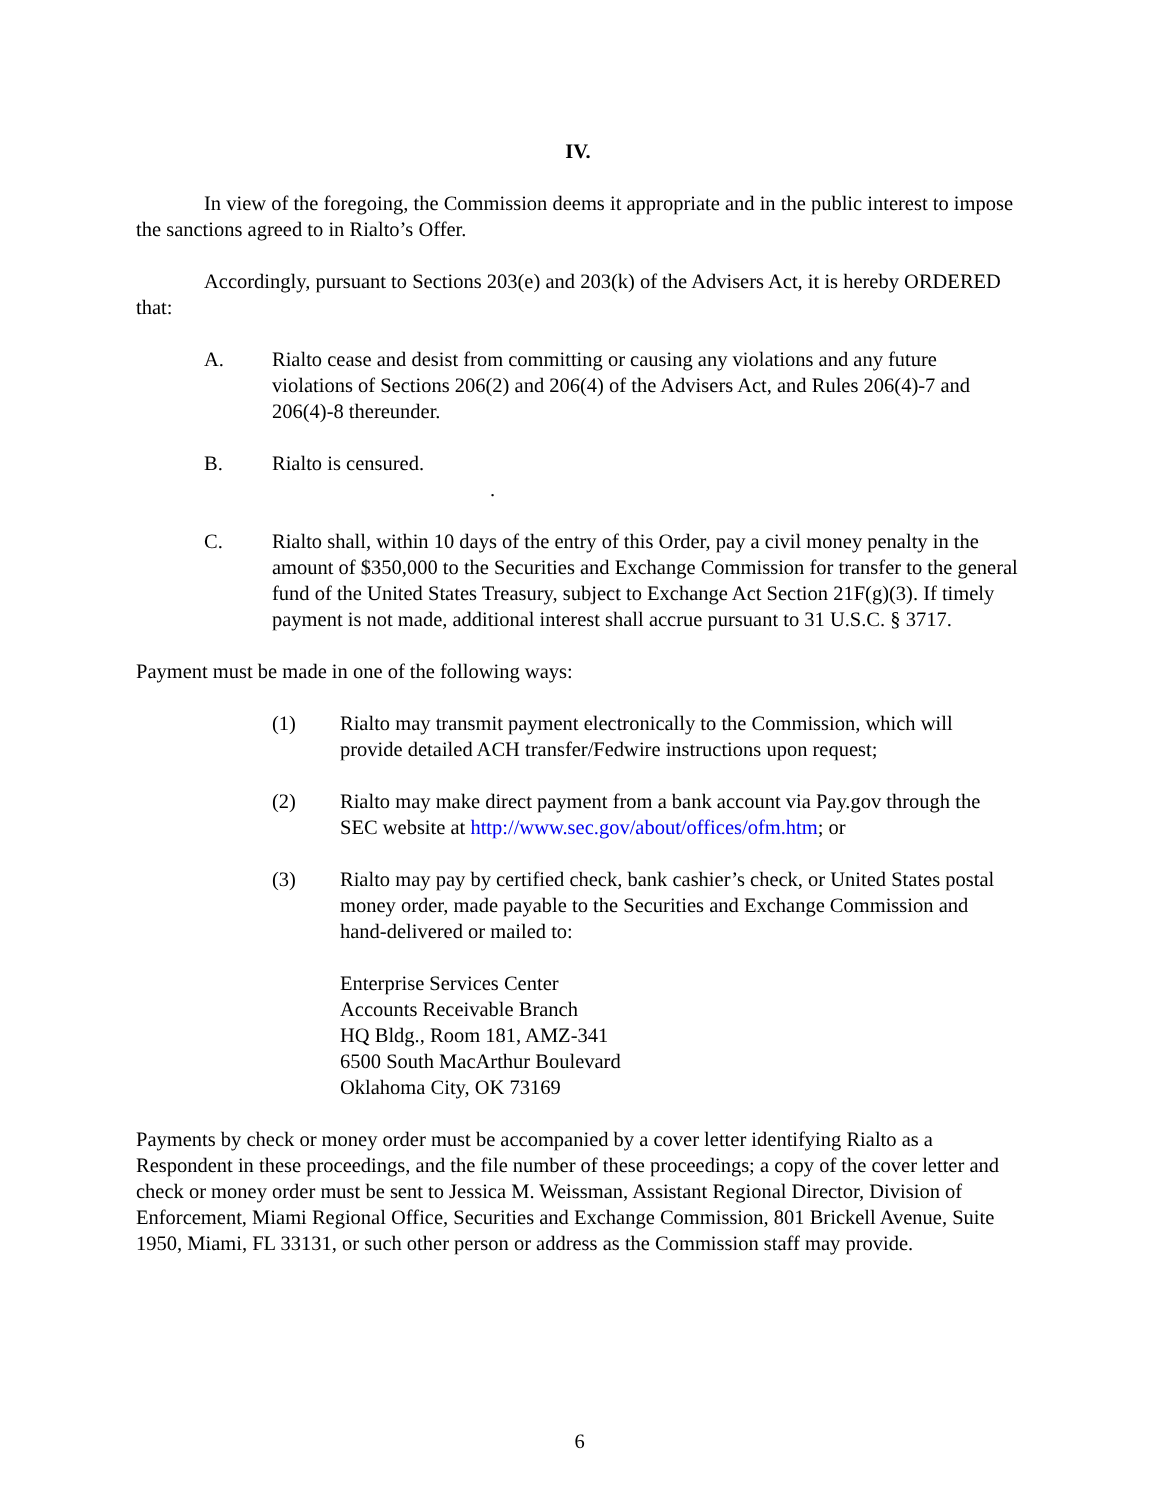IV.
In view of the foregoing, the Commission deems it appropriate and in the public interest to impose the sanctions agreed to in Rialto’s Offer.
Accordingly, pursuant to Sections 203(e) and 203(k) of the Advisers Act, it is hereby ORDERED that:
A. Rialto cease and desist from committing or causing any violations and any future violations of Sections 206(2) and 206(4) of the Advisers Act, and Rules 206(4)-7 and 206(4)-8 thereunder.
B. Rialto is censured.
.
C. Rialto shall, within 10 days of the entry of this Order, pay a civil money penalty in the amount of $350,000 to the Securities and Exchange Commission for transfer to the general fund of the United States Treasury, subject to Exchange Act Section 21F(g)(3). If timely payment is not made, additional interest shall accrue pursuant to 31 U.S.C. § 3717.
Payment must be made in one of the following ways:
(1) Rialto may transmit payment electronically to the Commission, which will provide detailed ACH transfer/Fedwire instructions upon request;
(2) Rialto may make direct payment from a bank account via Pay.gov through the SEC website at http://www.sec.gov/about/offices/ofm.htm; or
(3) Rialto may pay by certified check, bank cashier’s check, or United States postal money order, made payable to the Securities and Exchange Commission and hand-delivered or mailed to:
Enterprise Services Center
Accounts Receivable Branch
HQ Bldg., Room 181, AMZ-341
6500 South MacArthur Boulevard
Oklahoma City, OK 73169
Payments by check or money order must be accompanied by a cover letter identifying Rialto as a Respondent in these proceedings, and the file number of these proceedings; a copy of the cover letter and check or money order must be sent to Jessica M. Weissman, Assistant Regional Director, Division of Enforcement, Miami Regional Office, Securities and Exchange Commission, 801 Brickell Avenue, Suite 1950, Miami, FL 33131, or such other person or address as the Commission staff may provide.
6